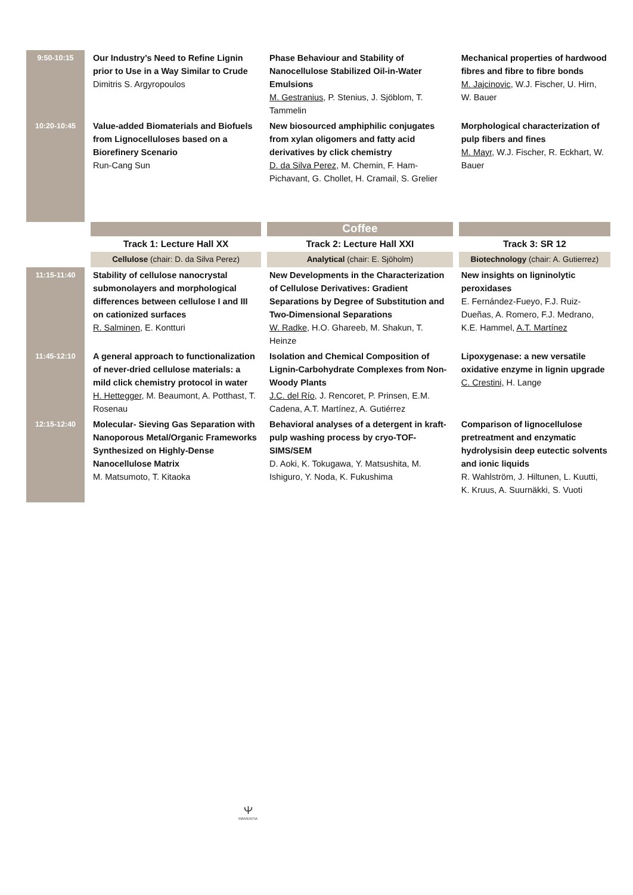| 9:50-10:15 | | Our Industry’s Need to Refine Lignin prior to Use in a Way Similar to Crude Dimitris S. Argyropoulos | | Phase Behaviour and Stability of Nanocellulose Stabilized Oil-in-Water Emulsions M. Gestranius , P. Stenius, J. Sjöblom, T. Tammelin | | Mechanical properties of hardwood fibres and fibre to fibre bonds M. Jajcinovic , W.J. Fischer, U. Hirn, W. Bauer |
| 10:20-10:45 | | Value-added Biomaterials and Biofuels from Lignocelluloses based on a Biorefinery Scenario Run-Cang Sun | | New biosourced amphiphilic conjugates from xylan oligomers and fatty acid derivatives by click chemistry D. da Silva Perez , M. Chemin, F. Ham-Pichavant, G. Chollet, H. Cramail, S. Grelier | | Morphological characterization of pulp fibers and fines M. Mayr , W.J. Fischer, R. Eckhart, W. Bauer |
| | | | | Coffee | | |
| | | Track 1: Lecture Hall XX | | Track 2: Lecture Hall XXI | | Track 3: SR 12 |
| | | Cellulose (chair: D. da Silva Perez) | | Analytical (chair: E. Sjöholm) | | Biotechnology (chair: A. Gutierrez) |
| 11:15-11:40 | | Stability of cellulose nanocrystal submonolayers and morphological differences between cellulose I and III on cationized surfaces R. Salminen , E. Kontturi | | New Developments in the Characterization of Cellulose Derivatives: Gradient Separations by Degree of Substitution and Two-Dimensional Separations W. Radke , H.O. Ghareeb, M. Shakun, T. Heinze | | New insights on ligninolytic peroxidases E. Fernández-Fueyo, F.J. Ruiz-Dueñas, A. Romero, F.J. Medrano, K.E. Hammel, A.T. Martínez |
| 11:45-12:10 | | A general approach to functionalization of never-dried cellulose materials: a mild click chemistry protocol in water H. Hettegger , M. Beaumont, A. Potthast, T. Rosenau | | Isolation and Chemical Composition of Lignin-Carbohydrate Complexes from Non-Woody Plants J.C. del Río , J. Rencoret, P. Prinsen, E.M. Cadena, A.T. Martínez, A. Gutiérrez | | Lipoxygenase: a new versatile oxidative enzyme in lignin upgrade C. Crestini, H. Lange |
| 12:15-12:40 | | Molecular- Sieving Gas Separation with Nanoporous Metal/Organic Frameworks Synthesized on Highly-Dense Nanocellulose Matrix M. Matsumoto, T. Kitaoka | | Behavioral analyses of a detergent in kraft- pulp washing process by cryo-TOF- SIMS/SEM D. Aoki, K. Tokugawa, Y. Matsushita, M. Ishiguro, Y. Noda, K. Fukushima | | Comparison of lignocellulose pretreatment and enzymatic hydrolysisin deep eutectic solvents and ionic liquids R. Wahlström, J. Hiltunen, L. Kuutti, K. Kruus, A. Suurnäkki, S. Vuoti |
Ⲯ
INNVENTIA